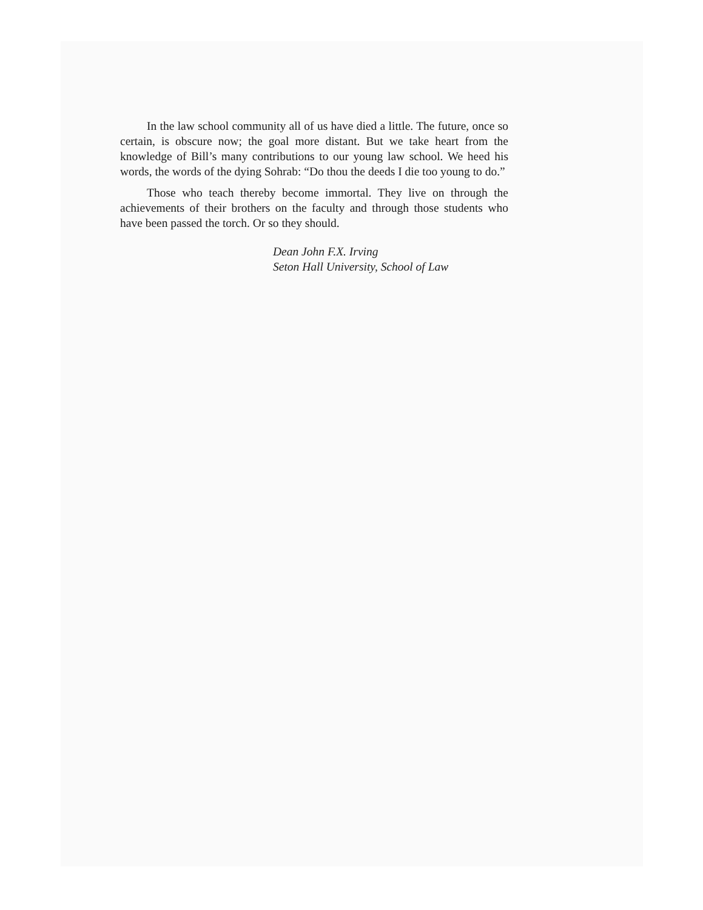In the law school community all of us have died a little. The future, once so certain, is obscure now; the goal more distant. But we take heart from the knowledge of Bill’s many contributions to our young law school. We heed his words, the words of the dying Sohrab: “Do thou the deeds I die too young to do.”
Those who teach thereby become immortal. They live on through the achievements of their brothers on the faculty and through those students who have been passed the torch. Or so they should.
Dean John F.X. Irving
Seton Hall University, School of Law